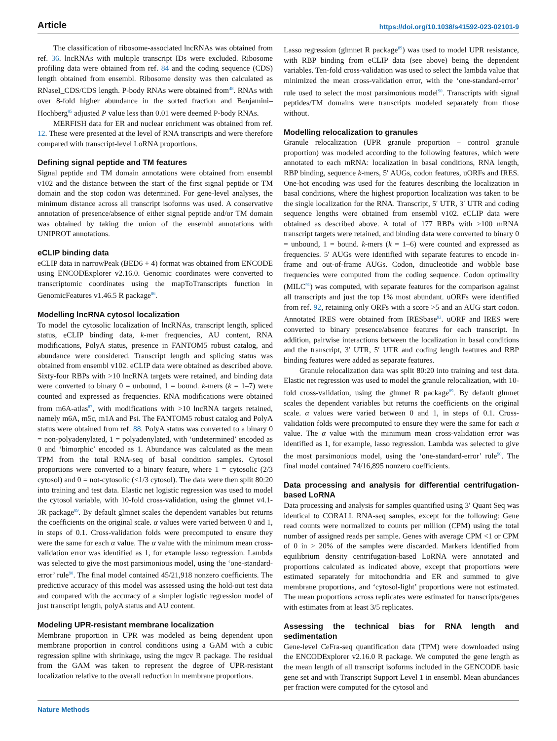Article https://doi.org/10.1038/s41592-023-02101-9
The classification of ribosome-associated lncRNAs was obtained from ref. 36. lncRNAs with multiple transcript IDs were excluded. Ribosome profiling data were obtained from ref. 84 and the coding sequence (CDS) length obtained from ensembl. Ribosome density was then calculated as RNaseI_CDS/CDS length. P-body RNAs were obtained from<sup>48</sup>. RNAs with over 8-fold higher abundance in the sorted fraction and Benjamini–Hochberg<sup>85</sup> adjusted P value less than 0.01 were deemed P-body RNAs.
MERFISH data for ER and nuclear enrichment was obtained from ref. 12. These were presented at the level of RNA transcripts and were therefore compared with transcript-level LoRNA proportions.
Defining signal peptide and TM features
Signal peptide and TM domain annotations were obtained from ensembl v102 and the distance between the start of the first signal peptide or TM domain and the stop codon was determined. For gene-level analyses, the minimum distance across all transcript isoforms was used. A conservative annotation of presence/absence of either signal peptide and/or TM domain was obtained by taking the union of the ensembl annotations with UNIPROT annotations.
eCLIP binding data
eCLIP data in narrowPeak (BED6 + 4) format was obtained from ENCODE using ENCODExplorer v2.16.0. Genomic coordinates were converted to transcriptomic coordinates using the mapToTranscripts function in GenomicFeatures v1.46.5 R package<sup>86</sup>.
Modelling lncRNA cytosol localization
To model the cytosolic localization of lncRNAs, transcript length, spliced status, eCLIP binding data, k-mer frequencies, AU content, RNA modifications, PolyA status, presence in FANTOM5 robust catalog, and abundance were considered. Transcript length and splicing status was obtained from ensembl v102. eCLIP data were obtained as described above. Sixty-four RBPs with >10 lncRNA targets were retained, and binding data were converted to binary 0 = unbound, 1 = bound. k-mers (k = 1–7) were counted and expressed as frequencies. RNA modifications were obtained from m6A-atlas<sup>87</sup>, with modifications with >10 lncRNA targets retained, namely m6A, m5c, m1A and Psi. The FANTOM5 robust catalog and PolyA status were obtained from ref. 88. PolyA status was converted to a binary 0 = non-polyadenylated, 1 = polyadenylated, with ‘undetermined’ encoded as 0 and ‘bimorphic’ encoded as 1. Abundance was calculated as the mean TPM from the total RNA-seq of basal condition samples. Cytosol proportions were converted to a binary feature, where 1 = cytosolic (2/3 cytosol) and 0 = not-cytosolic (<1/3 cytosol). The data were then split 80:20 into training and test data. Elastic net logistic regression was used to model the cytosol variable, with 10-fold cross-validation, using the glmnet v4.1-3R package<sup>89</sup>. By default glmnet scales the dependent variables but returns the coefficients on the original scale. α values were varied between 0 and 1, in steps of 0.1. Cross-validation folds were precomputed to ensure they were the same for each α value. The α value with the minimum mean cross-validation error was identified as 1, for example lasso regression. Lambda was selected to give the most parsimonious model, using the ‘one-standard-error’ rule<sup>90</sup>. The final model contained 45/21,918 nonzero coefficients. The predictive accuracy of this model was assessed using the hold-out test data and compared with the accuracy of a simpler logistic regression model of just transcript length, polyA status and AU content.
Modeling UPR-resistant membrane localization
Membrane proportion in UPR was modeled as being dependent upon membrane proportion in control conditions using a GAM with a cubic regression spline with shrinkage, using the mgcv R package. The residual from the GAM was taken to represent the degree of UPR-resistant localization relative to the overall reduction in membrane proportions.
Lasso regression (glmnet R package<sup>89</sup>) was used to model UPR resistance, with RBP binding from eCLIP data (see above) being the dependent variables. Ten-fold cross-validation was used to select the lambda value that minimized the mean cross-validation error, with the ‘one-standard-error’ rule used to select the most parsimonious model<sup>90</sup>. Transcripts with signal peptides/TM domains were transcripts modeled separately from those without.
Modelling relocalization to granules
Granule relocalization (UPR granule proportion − control granule proportion) was modeled according to the following features, which were annotated to each mRNA: localization in basal conditions, RNA length, RBP binding, sequence k-mers, 5′ AUGs, codon features, uORFs and IRES. One-hot encoding was used for the features describing the localization in basal conditions, where the highest proportion localization was taken to be the single localization for the RNA. Transcript, 5′ UTR, 3′ UTR and coding sequence lengths were obtained from ensembl v102. eCLIP data were obtained as described above. A total of 177 RBPs with >100 mRNA transcript targets were retained, and binding data were converted to binary 0 = unbound, 1 = bound. k-mers (k = 1–6) were counted and expressed as frequencies. 5′ AUGs were identified with separate features to encode in-frame and out-of-frame AUGs. Codon, dinucleotide and wobble base frequencies were computed from the coding sequence. Codon optimality (MILC<sup>91</sup>) was computed, with separate features for the comparison against all transcripts and just the top 1% most abundant. uORFs were identified from ref. 92, retaining only ORFs with a score >5 and an AUG start codon. Annotated IRES were obtained from IRESbase<sup>93</sup>. uORF and IRES were converted to binary presence/absence features for each transcript. In addition, pairwise interactions between the localization in basal conditions and the transcript, 3′ UTR, 5′ UTR and coding length features and RBP binding features were added as separate features.
Granule relocalization data was split 80:20 into training and test data. Elastic net regression was used to model the granule relocalization, with 10-fold cross-validation, using the glmnet R package<sup>89</sup>. By default glmnet scales the dependent variables but returns the coefficients on the original scale. α values were varied between 0 and 1, in steps of 0.1. Cross-validation folds were precomputed to ensure they were the same for each α value. The α value with the minimum mean cross-validation error was identified as 1, for example, lasso regression. Lambda was selected to give the most parsimonious model, using the ‘one-standard-error’ rule<sup>90</sup>. The final model contained 74/16,895 nonzero coefficients.
Data processing and analysis for differential centrifugation-based LoRNA
Data processing and analysis for samples quantified using 3′ Quant Seq was identical to CORALL RNA-seq samples, except for the following: Gene read counts were normalized to counts per million (CPM) using the total number of assigned reads per sample. Genes with average CPM <1 or CPM of 0 in > 20% of the samples were discarded. Markers identified from equilibrium density centrifugation-based LoRNA were annotated and proportions calculated as indicated above, except that proportions were estimated separately for mitochondria and ER and summed to give membrane proportions, and ‘cytosol-light’ proportions were not estimated. The mean proportions across replicates were estimated for transcripts/genes with estimates from at least 3/5 replicates.
Assessing the technical bias for RNA length and sedimentation
Gene-level CeFra-seq quantification data (TPM) were downloaded using the ENCODExplorer v2.16.0 R package. We computed the gene length as the mean length of all transcript isoforms included in the GENCODE basic gene set and with Transcript Support Level 1 in ensembl. Mean abundances per fraction were computed for the cytosol and
Nature Methods